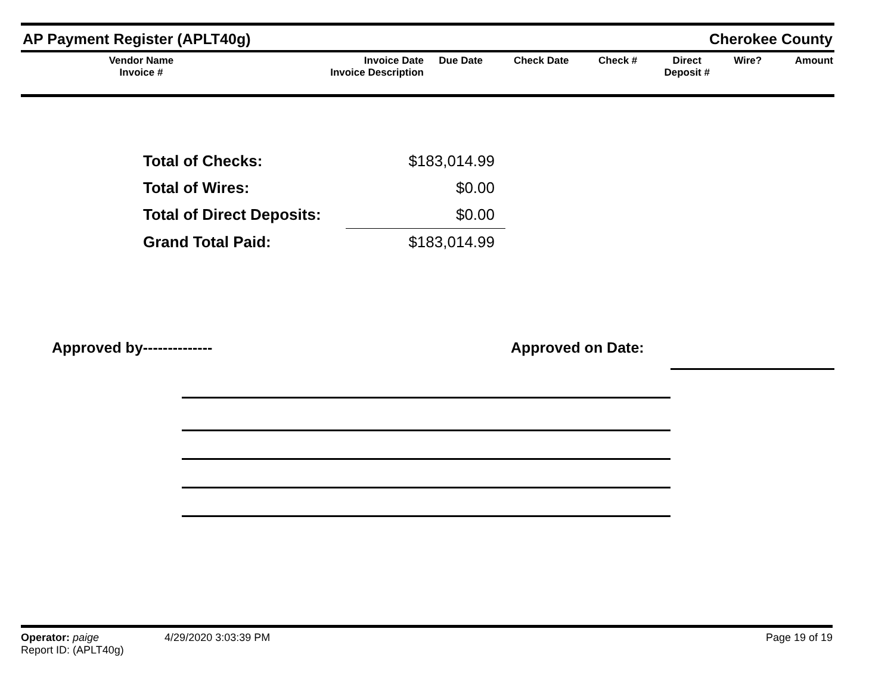AP Payment Register (APLT40g)
Cherokee County
| Vendor Name Invoice # | Invoice Date Invoice Description | Due Date | Check Date | Check # | Direct Deposit # | Wire? | Amount |
| --- | --- | --- | --- | --- | --- | --- | --- |
| Total of Checks: | $183,014.99 |
| Total of Wires: | $0.00 |
| Total of Direct Deposits: | $0.00 |
| Grand Total Paid: | $183,014.99 |
Approved by-------------- Approved on Date:
Operator: paige 4/29/2020 3:03:39 PM Page 19 of 19
Report ID: (APLT40g)